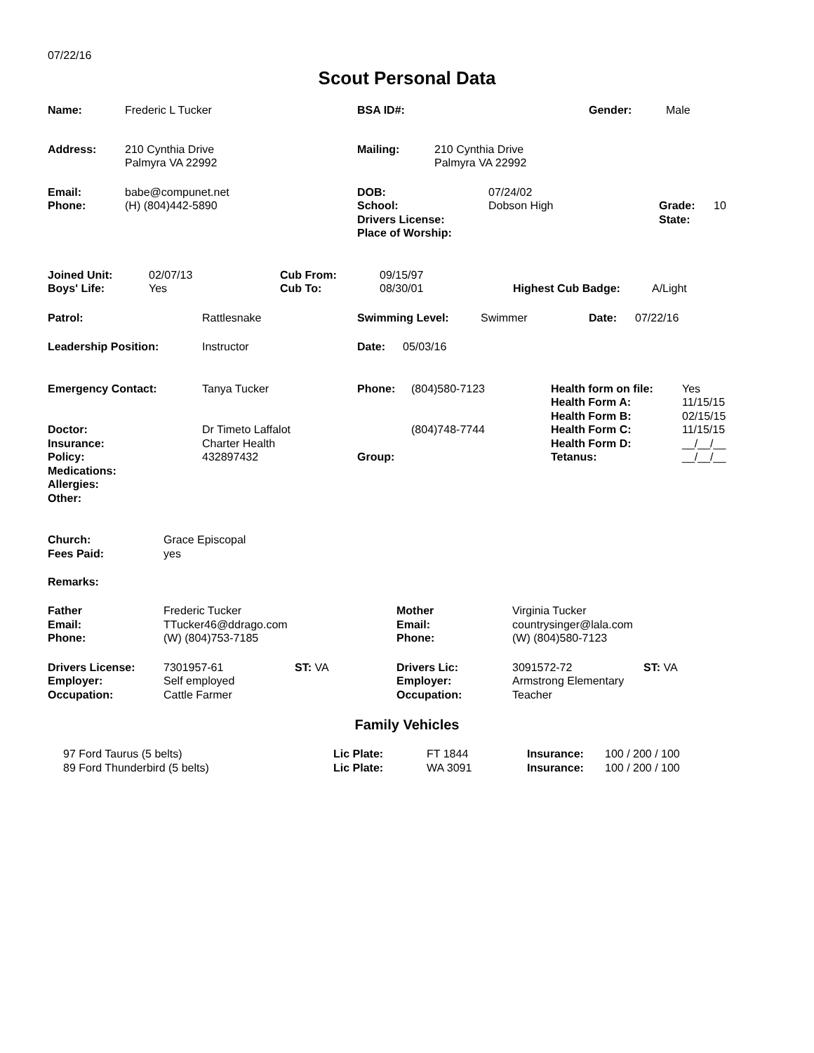07/22/16
Scout Personal Data
| Name: | Frederic L Tucker | BSA ID#: | Gender: | Male |
| Address: | 210 Cynthia Drive Palmyra VA 22992 | Mailing: | 210 Cynthia Drive Palmyra VA 22992 |
| Email: Phone: | babe@compunet.net (H) (804)442-5890 | DOB: School: Drivers License: Place of Worship: | 07/24/02 Dobson High | Grade: State: | 10 |
| Joined Unit: Boys' Life: | 02/07/13 Yes | Cub From: Cub To: | 09/15/97 08/30/01 | Highest Cub Badge: | A/Light |
| Patrol: | Rattlesnake | Swimming Level: | Swimmer | Date: | 07/22/16 |
| Leadership Position: | Instructor | Date: | 05/03/16 |
| Emergency Contact: Doctor: Insurance: Policy: Medications: Allergies: Other: | Tanya Tucker Dr Timeto Laffalot Charter Health 432897432 | Phone: Group: | (804)580-7123 (804)748-7744 | Health form on file: Health Form A: Health Form B: Health Form C: Health Form D: Tetanus: | Yes 11/15/15 02/15/15 11/15/15 __/__/__ __/__/__ |
| Church: Fees Paid: | Grace Episcopal yes |
Remarks:
| Father Email: Phone: | Frederic Tucker TTucker46@ddrago.com (W) (804)753-7185 | Mother Email: Phone: | Virginia Tucker countrysinger@lala.com (W) (804)580-7123 |
| Drivers License: Employer: Occupation: | 7301957-61 Self employed Cattle Farmer | ST: VA | Drivers Lic: Employer: Occupation: | 3091572-72 Armstrong Elementary Teacher | ST: VA |
Family Vehicles
| 97 Ford Taurus (5 belts) 89 Ford Thunderbird (5 belts) | Lic Plate: Lic Plate: | FT 1844 WA 3091 | Insurance: Insurance: | 100 / 200 / 100 100 / 200 / 100 |